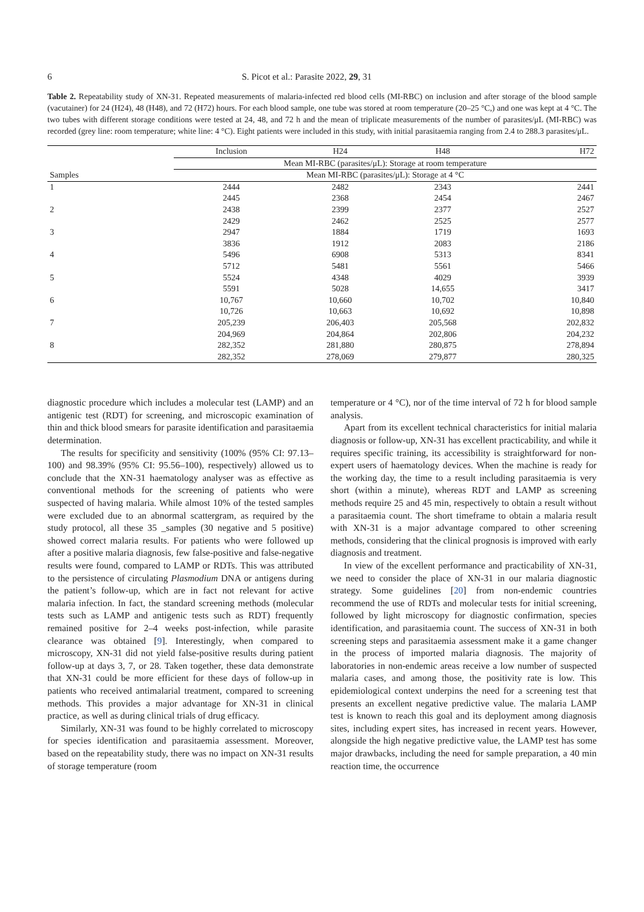6 S. Picot et al.: Parasite 2022, 29, 31
Table 2. Repeatability study of XN-31. Repeated measurements of malaria-infected red blood cells (MI-RBC) on inclusion and after storage of the blood sample (vacutainer) for 24 (H24), 48 (H48), and 72 (H72) hours. For each blood sample, one tube was stored at room temperature (20–25 °C,) and one was kept at 4 °C. The two tubes with different storage conditions were tested at 24, 48, and 72 h and the mean of triplicate measurements of the number of parasites/μL (MI-RBC) was recorded (grey line: room temperature; white line: 4 °C). Eight patients were included in this study, with initial parasitaemia ranging from 2.4 to 288.3 parasites/μL.
| | Inclusion | H24 | H48 | H72 |
| --- | --- | --- | --- | --- |
| | Mean MI-RBC (parasites/μL): Storage at room temperature | | | |
| Samples | Mean MI-RBC (parasites/μL): Storage at 4 °C | | | |
| 1 | 2444 | 2482 | 2343 | 2441 |
| | 2445 | 2368 | 2454 | 2467 |
| 2 | 2438 | 2399 | 2377 | 2527 |
| | 2429 | 2462 | 2525 | 2577 |
| 3 | 2947 | 1884 | 1719 | 1693 |
| | 3836 | 1912 | 2083 | 2186 |
| 4 | 5496 | 6908 | 5313 | 8341 |
| | 5712 | 5481 | 5561 | 5466 |
| 5 | 5524 | 4348 | 4029 | 3939 |
| | 5591 | 5028 | 14,655 | 3417 |
| 6 | 10,767 | 10,660 | 10,702 | 10,840 |
| | 10,726 | 10,663 | 10,692 | 10,898 |
| 7 | 205,239 | 206,403 | 205,568 | 202,832 |
| | 204,969 | 204,864 | 202,806 | 204,232 |
| 8 | 282,352 | 281,880 | 280,875 | 278,894 |
| | 282,352 | 278,069 | 279,877 | 280,325 |
diagnostic procedure which includes a molecular test (LAMP) and an antigenic test (RDT) for screening, and microscopic examination of thin and thick blood smears for parasite identification and parasitaemia determination.
The results for specificity and sensitivity (100% (95% CI: 97.13–100) and 98.39% (95% CI: 95.56–100), respectively) allowed us to conclude that the XN-31 haematology analyser was as effective as conventional methods for the screening of patients who were suspected of having malaria. While almost 10% of the tested samples were excluded due to an abnormal scattergram, as required by the study protocol, all these 35 _samples (30 negative and 5 positive) showed correct malaria results. For patients who were followed up after a positive malaria diagnosis, few false-positive and false-negative results were found, compared to LAMP or RDTs. This was attributed to the persistence of circulating Plasmodium DNA or antigens during the patient’s follow-up, which are in fact not relevant for active malaria infection. In fact, the standard screening methods (molecular tests such as LAMP and antigenic tests such as RDT) frequently remained positive for 2–4 weeks post-infection, while parasite clearance was obtained [9]. Interestingly, when compared to microscopy, XN-31 did not yield false-positive results during patient follow-up at days 3, 7, or 28. Taken together, these data demonstrate that XN-31 could be more efficient for these days of follow-up in patients who received antimalarial treatment, compared to screening methods. This provides a major advantage for XN-31 in clinical practice, as well as during clinical trials of drug efficacy.
Similarly, XN-31 was found to be highly correlated to microscopy for species identification and parasitaemia assessment. Moreover, based on the repeatability study, there was no impact on XN-31 results of storage temperature (room
temperature or 4 °C), nor of the time interval of 72 h for blood sample analysis.
Apart from its excellent technical characteristics for initial malaria diagnosis or follow-up, XN-31 has excellent practicability, and while it requires specific training, its accessibility is straightforward for non-expert users of haematology devices. When the machine is ready for the working day, the time to a result including parasitaemia is very short (within a minute), whereas RDT and LAMP as screening methods require 25 and 45 min, respectively to obtain a result without a parasitaemia count. The short timeframe to obtain a malaria result with XN-31 is a major advantage compared to other screening methods, considering that the clinical prognosis is improved with early diagnosis and treatment.
In view of the excellent performance and practicability of XN-31, we need to consider the place of XN-31 in our malaria diagnostic strategy. Some guidelines [20] from non-endemic countries recommend the use of RDTs and molecular tests for initial screening, followed by light microscopy for diagnostic confirmation, species identification, and parasitaemia count. The success of XN-31 in both screening steps and parasitaemia assessment make it a game changer in the process of imported malaria diagnosis. The majority of laboratories in non-endemic areas receive a low number of suspected malaria cases, and among those, the positivity rate is low. This epidemiological context underpins the need for a screening test that presents an excellent negative predictive value. The malaria LAMP test is known to reach this goal and its deployment among diagnosis sites, including expert sites, has increased in recent years. However, alongside the high negative predictive value, the LAMP test has some major drawbacks, including the need for sample preparation, a 40 min reaction time, the occurrence